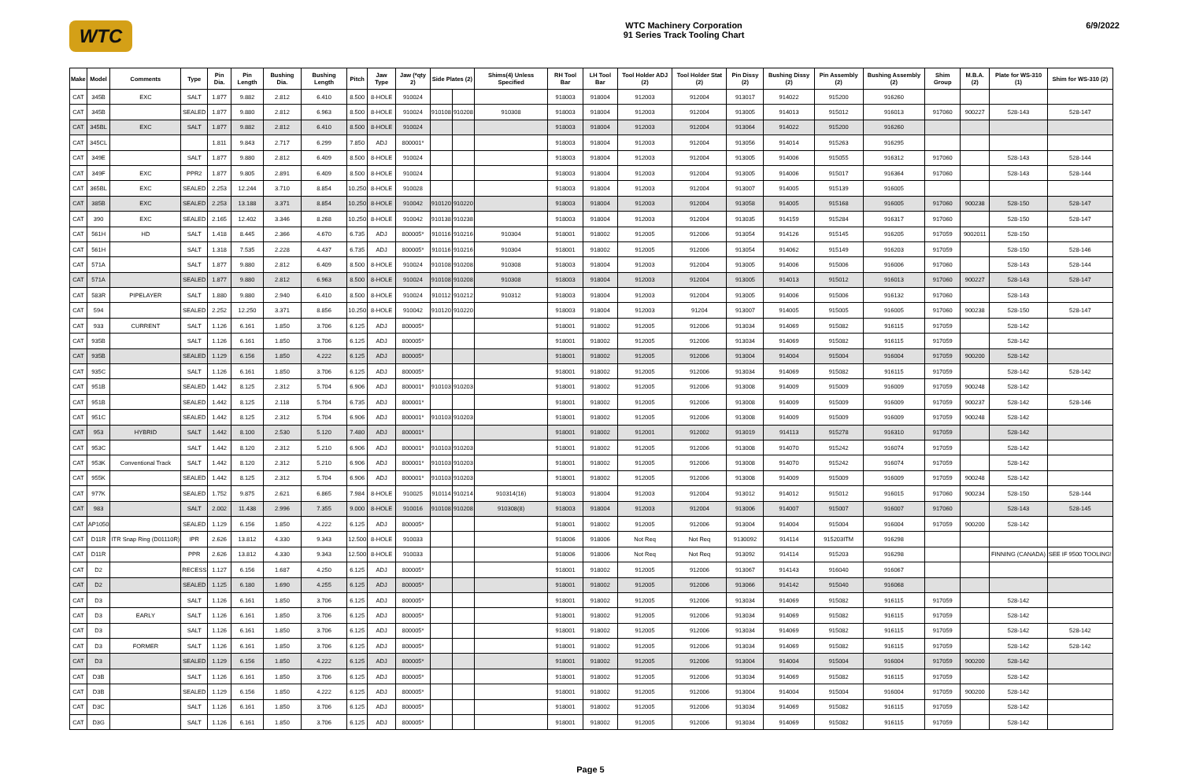WTC
WTC Machinery Corporation
91 Series Track Tooling Chart
6/9/2022
| Make | Model | Comments | Type | Pin Dia. | Pin Length | Bushing Dia. | Bushing Length | Pitch | Jaw Type | Jaw (*qty 2) | Side Plates (2) | | Shims(4) Unless Specified | RH Tool Bar | LH Tool Bar | Tool Holder ADJ (2) | Tool Holder Stat (2) | Pin Dissy (2) | Bushing Dissy (2) | Pin Assembly (2) | Bushing Assembly (2) | Shim Group | M.B.A. (2) | Plate for WS-310 (1) | Shim for WS-310 (2) |
| --- | --- | --- | --- | --- | --- | --- | --- | --- | --- | --- | --- | --- | --- | --- | --- | --- | --- | --- | --- | --- | --- | --- | --- | --- | --- |
| CAT | 345B | EXC | SALT | 1.877 | 9.882 | 2.812 | 6.410 | 8.500 | 8-HOLE | 910024 | | | | 918003 | 918004 | 912003 | 912004 | 913017 | 914022 | 915200 | 916260 | | | | |
| CAT | 345B | | SEALED | 1.877 | 9.880 | 2.812 | 6.963 | 8.500 | 8-HOLE | 910024 | 910108 | 910208 | 910308 | 918003 | 918004 | 912003 | 912004 | 913005 | 914013 | 915012 | 916013 | 917060 | 900227 | 528-143 | 528-147 |
| CAT | 345BL | EXC | SALT | 1.877 | 9.882 | 2.812 | 6.410 | 8.500 | 8-HOLE | 910024 | | | | 918003 | 918004 | 912003 | 912004 | 913064 | 914022 | 915200 | 916260 | | | | |
| CAT | 345CL | | | 1.811 | 9.843 | 2.717 | 6.299 | 7.850 | ADJ | 800001* | | | | 918003 | 918004 | 912003 | 912004 | 913056 | 914014 | 915263 | 916295 | | | | |
| CAT | 349E | | SALT | 1.877 | 9.880 | 2.812 | 6.409 | 8.500 | 8-HOLE | 910024 | | | | 918003 | 918004 | 912003 | 912004 | 913005 | 914006 | 915055 | 916312 | 917060 | | 528-143 | 528-144 |
| CAT | 349F | EXC | PPR2 | 1.877 | 9.805 | 2.891 | 6.409 | 8.500 | 8-HOLE | 910024 | | | | 918003 | 918004 | 912003 | 912004 | 913005 | 914006 | 915017 | 916364 | 917060 | | 528-143 | 528-144 |
| CAT | 365BL | EXC | SEALED | 2.253 | 12.244 | 3.710 | 8.854 | 10.250 | 8-HOLE | 910028 | | | | 918003 | 918004 | 912003 | 912004 | 913007 | 914005 | 915139 | 916005 | | | | |
| CAT | 385B | EXC | SEALED | 2.253 | 13.188 | 3.371 | 8.854 | 10.250 | 8-HOLE | 910042 | 910120 | 910220 | | 918003 | 918004 | 912003 | 912004 | 913058 | 914005 | 915168 | 916005 | 917060 | 900238 | 528-150 | 528-147 |
| CAT | 390 | EXC | SEALED | 2.165 | 12.402 | 3.346 | 8.268 | 10.250 | 8-HOLE | 910042 | 910138 | 910238 | | 918003 | 918004 | 912003 | 912004 | 913035 | 914159 | 915284 | 916317 | 917060 | | 528-150 | 528-147 |
| CAT | 561H | HD | SALT | 1.418 | 8.445 | 2.366 | 4.670 | 6.735 | ADJ | 800005* | 910116 | 910216 | 910304 | 918001 | 918002 | 912005 | 912006 | 913054 | 914126 | 915145 | 916205 | 917059 | 9002011 | 528-150 | |
| CAT | 561H | | SALT | 1.318 | 7.535 | 2.228 | 4.437 | 6.735 | ADJ | 800005* | 910116 | 910216 | 910304 | 918001 | 918002 | 912005 | 912006 | 913054 | 914062 | 915149 | 916203 | 917059 | | 528-150 | 528-146 |
| CAT | 571A | | SALT | 1.877 | 9.880 | 2.812 | 6.409 | 8.500 | 8-HOLE | 910024 | 910108 | 910208 | 910308 | 918003 | 918004 | 912003 | 912004 | 913005 | 914006 | 915006 | 916006 | 917060 | | 528-143 | 528-144 |
| CAT | 571A | | SEALED | 1.877 | 9.880 | 2.812 | 6.963 | 8.500 | 8-HOLE | 910024 | 910108 | 910208 | 910308 | 918003 | 918004 | 912003 | 912004 | 913005 | 914013 | 915012 | 916013 | 917060 | 900227 | 528-143 | 528-147 |
| CAT | 583R | PIPELAYER | SALT | 1.880 | 9.880 | 2.940 | 6.410 | 8.500 | 8-HOLE | 910024 | 910112 | 910212 | 910312 | 918003 | 918004 | 912003 | 912004 | 913005 | 914006 | 915006 | 916132 | 917060 | | 528-143 | |
| CAT | 594 | | SEALED | 2.252 | 12.250 | 3.371 | 8.856 | 10.250 | 8-HOLE | 910042 | 910120 | 910220 | | 918003 | 918004 | 912003 | 91204 | 913007 | 914005 | 915005 | 916005 | 917060 | 900238 | 528-150 | 528-147 |
| CAT | 933 | CURRENT | SALT | 1.126 | 6.161 | 1.850 | 3.706 | 6.125 | ADJ | 800005* | | | | 918001 | 918002 | 912005 | 912006 | 913034 | 914069 | 915082 | 916115 | 917059 | | 528-142 | |
| CAT | 935B | | SALT | 1.126 | 6.161 | 1.850 | 3.706 | 6.125 | ADJ | 800005* | | | | 918001 | 918002 | 912005 | 912006 | 913034 | 914069 | 915082 | 916115 | 917059 | | 528-142 | |
| CAT | 935B | | SEALED | 1.129 | 6.156 | 1.850 | 4.222 | 6.125 | ADJ | 800005* | | | | 918001 | 918002 | 912005 | 912006 | 913004 | 914004 | 915004 | 916004 | 917059 | 900200 | 528-142 | |
| CAT | 935C | | SALT | 1.126 | 6.161 | 1.850 | 3.706 | 6.125 | ADJ | 800005* | | | | 918001 | 918002 | 912005 | 912006 | 913034 | 914069 | 915082 | 916115 | 917059 | | 528-142 | 528-142 |
| CAT | 951B | | SEALED | 1.442 | 8.125 | 2.312 | 5.704 | 6.906 | ADJ | 800001* | 910103 | 910203 | | 918001 | 918002 | 912005 | 912006 | 913008 | 914009 | 915009 | 916009 | 917059 | 900248 | 528-142 | |
| CAT | 951B | | SEALED | 1.442 | 8.125 | 2.118 | 5.704 | 6.735 | ADJ | 800001* | | | | 918001 | 918002 | 912005 | 912006 | 913008 | 914009 | 915009 | 916009 | 917059 | 900237 | 528-142 | 528-146 |
| CAT | 951C | | SEALED | 1.442 | 8.125 | 2.312 | 5.704 | 6.906 | ADJ | 800001* | 910103 | 910203 | | 918001 | 918002 | 912005 | 912006 | 913008 | 914009 | 915009 | 916009 | 917059 | 900248 | 528-142 | |
| CAT | 953 | HYBRID | SALT | 1.442 | 8.100 | 2.530 | 5.120 | 7.480 | ADJ | 800001* | | | | 918001 | 918002 | 912001 | 912002 | 913019 | 914113 | 915278 | 916310 | 917059 | | 528-142 | |
| CAT | 953C | | SALT | 1.442 | 8.120 | 2.312 | 5.210 | 6.906 | ADJ | 800001* | 910103 | 910203 | | 918001 | 918002 | 912005 | 912006 | 913008 | 914070 | 915242 | 916074 | 917059 | | 528-142 | |
| CAT | 953K | Conventional Track | SALT | 1.442 | 8.120 | 2.312 | 5.210 | 6.906 | ADJ | 800001* | 910103 | 910203 | | 918001 | 918002 | 912005 | 912006 | 913008 | 914070 | 915242 | 916074 | 917059 | | 528-142 | |
| CAT | 955K | | SEALED | 1.442 | 8.125 | 2.312 | 5.704 | 6.906 | ADJ | 800001* | 910103 | 910203 | | 918001 | 918002 | 912005 | 912006 | 913008 | 914009 | 915009 | 916009 | 917059 | 900248 | 528-142 | |
| CAT | 977K | | SEALED | 1.752 | 9.875 | 2.621 | 6.865 | 7.984 | 8-HOLE | 910025 | 910114 | 910214 | 910314(16) | 918003 | 918004 | 912003 | 912004 | 913012 | 914012 | 915012 | 916015 | 917060 | 900234 | 528-150 | 528-144 |
| CAT | 983 | | SALT | 2.002 | 11.438 | 2.996 | 7.355 | 9.000 | 8-HOLE | 910016 | 910108 | 910208 | 910308(8) | 918003 | 918004 | 912003 | 912004 | 913006 | 914007 | 915007 | 916007 | 917060 | | 528-143 | 528-145 |
| CAT | AP1050 | | SEALED | 1.129 | 6.156 | 1.850 | 4.222 | 6.125 | ADJ | 800005* | | | | 918001 | 918002 | 912005 | 912006 | 913004 | 914004 | 915004 | 916004 | 917059 | 900200 | 528-142 | |
| CAT | D11R | ITR Snap Ring (D01110R) | IPR | 2.626 | 13.812 | 4.330 | 9.343 | 12.500 | 8-HOLE | 910033 | | | | 918006 | 918006 | Not Req | Not Req | 9130092 | 914114 | 915203ITM | 916298 | | | | |
| CAT | D11R | | PPR | 2.626 | 13.812 | 4.330 | 9.343 | 12.500 | 8-HOLE | 910033 | | | | 918006 | 918006 | Not Req | Not Req | 913092 | 914114 | 915203 | 916298 | | | FINNING (CANADA) | SEE IF 9500 TOOLING! |
| CAT | D2 | | RECESS | 1.127 | 6.156 | 1.687 | 4.250 | 6.125 | ADJ | 800005* | | | | 918001 | 918002 | 912005 | 912006 | 913067 | 914143 | 916040 | 916067 | | | | |
| CAT | D2 | | SEALED | 1.125 | 6.180 | 1.690 | 4.255 | 6.125 | ADJ | 800005* | | | | 918001 | 918002 | 912005 | 912006 | 913066 | 914142 | 915040 | 916068 | | | | |
| CAT | D3 | | SALT | 1.126 | 6.161 | 1.850 | 3.706 | 6.125 | ADJ | 800005* | | | | 918001 | 918002 | 912005 | 912006 | 913034 | 914069 | 915082 | 916115 | 917059 | | 528-142 | |
| CAT | D3 | EARLY | SALT | 1.126 | 6.161 | 1.850 | 3.706 | 6.125 | ADJ | 800005* | | | | 918001 | 918002 | 912005 | 912006 | 913034 | 914069 | 915082 | 916115 | 917059 | | 528-142 | |
| CAT | D3 | | SALT | 1.126 | 6.161 | 1.850 | 3.706 | 6.125 | ADJ | 800005* | | | | 918001 | 918002 | 912005 | 912006 | 913034 | 914069 | 915082 | 916115 | 917059 | | 528-142 | 528-142 |
| CAT | D3 | FORMER | SALT | 1.126 | 6.161 | 1.850 | 3.706 | 6.125 | ADJ | 800005* | | | | 918001 | 918002 | 912005 | 912006 | 913034 | 914069 | 915082 | 916115 | 917059 | | 528-142 | 528-142 |
| CAT | D3 | | SEALED | 1.129 | 6.156 | 1.850 | 4.222 | 6.125 | ADJ | 800005* | | | | 918001 | 918002 | 912005 | 912006 | 913004 | 914004 | 915004 | 916004 | 917059 | 900200 | 528-142 | |
| CAT | D3B | | SALT | 1.126 | 6.161 | 1.850 | 3.706 | 6.125 | ADJ | 800005* | | | | 918001 | 918002 | 912005 | 912006 | 913034 | 914069 | 915082 | 916115 | 917059 | | 528-142 | |
| CAT | D3B | | SEALED | 1.129 | 6.156 | 1.850 | 4.222 | 6.125 | ADJ | 800005* | | | | 918001 | 918002 | 912005 | 912006 | 913004 | 914004 | 915004 | 916004 | 917059 | 900200 | 528-142 | |
| CAT | D3C | | SALT | 1.126 | 6.161 | 1.850 | 3.706 | 6.125 | ADJ | 800005* | | | | 918001 | 918002 | 912005 | 912006 | 913034 | 914069 | 915082 | 916115 | 917059 | | 528-142 | |
| CAT | D3G | | SALT | 1.126 | 6.161 | 1.850 | 3.706 | 6.125 | ADJ | 800005* | | | | 918001 | 918002 | 912005 | 912006 | 913034 | 914069 | 915082 | 916115 | 917059 | | 528-142 | |
Page 5